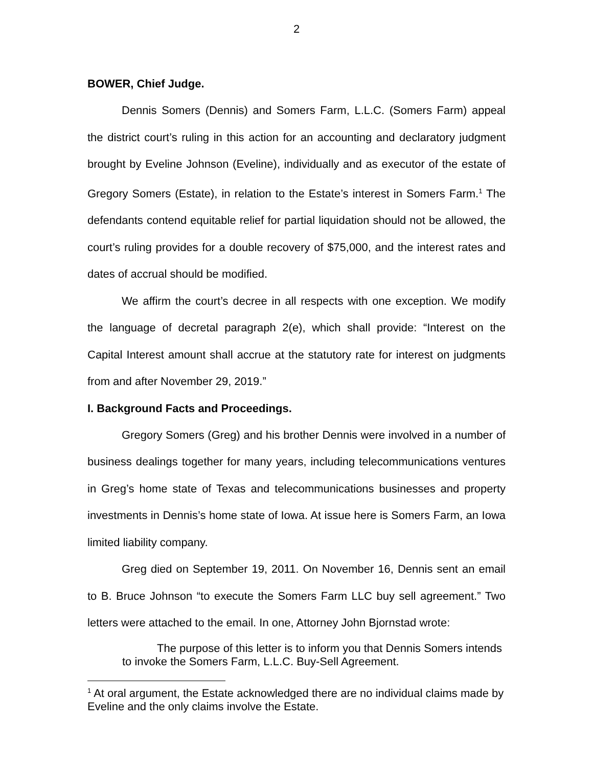2
BOWER, Chief Judge.
Dennis Somers (Dennis) and Somers Farm, L.L.C. (Somers Farm) appeal the district court’s ruling in this action for an accounting and declaratory judgment brought by Eveline Johnson (Eveline), individually and as executor of the estate of Gregory Somers (Estate), in relation to the Estate’s interest in Somers Farm.<sup>1</sup> The defendants contend equitable relief for partial liquidation should not be allowed, the court’s ruling provides for a double recovery of $75,000, and the interest rates and dates of accrual should be modified.
We affirm the court’s decree in all respects with one exception. We modify the language of decretal paragraph 2(e), which shall provide: “Interest on the Capital Interest amount shall accrue at the statutory rate for interest on judgments from and after November 29, 2019.”
I. Background Facts and Proceedings.
Gregory Somers (Greg) and his brother Dennis were involved in a number of business dealings together for many years, including telecommunications ventures in Greg’s home state of Texas and telecommunications businesses and property investments in Dennis’s home state of Iowa. At issue here is Somers Farm, an Iowa limited liability company.
Greg died on September 19, 2011. On November 16, Dennis sent an email to B. Bruce Johnson “to execute the Somers Farm LLC buy sell agreement.” Two letters were attached to the email. In one, Attorney John Bjornstad wrote:
The purpose of this letter is to inform you that Dennis Somers intends to invoke the Somers Farm, L.L.C. Buy-Sell Agreement.
<sup>1</sup> At oral argument, the Estate acknowledged there are no individual claims made by Eveline and the only claims involve the Estate.